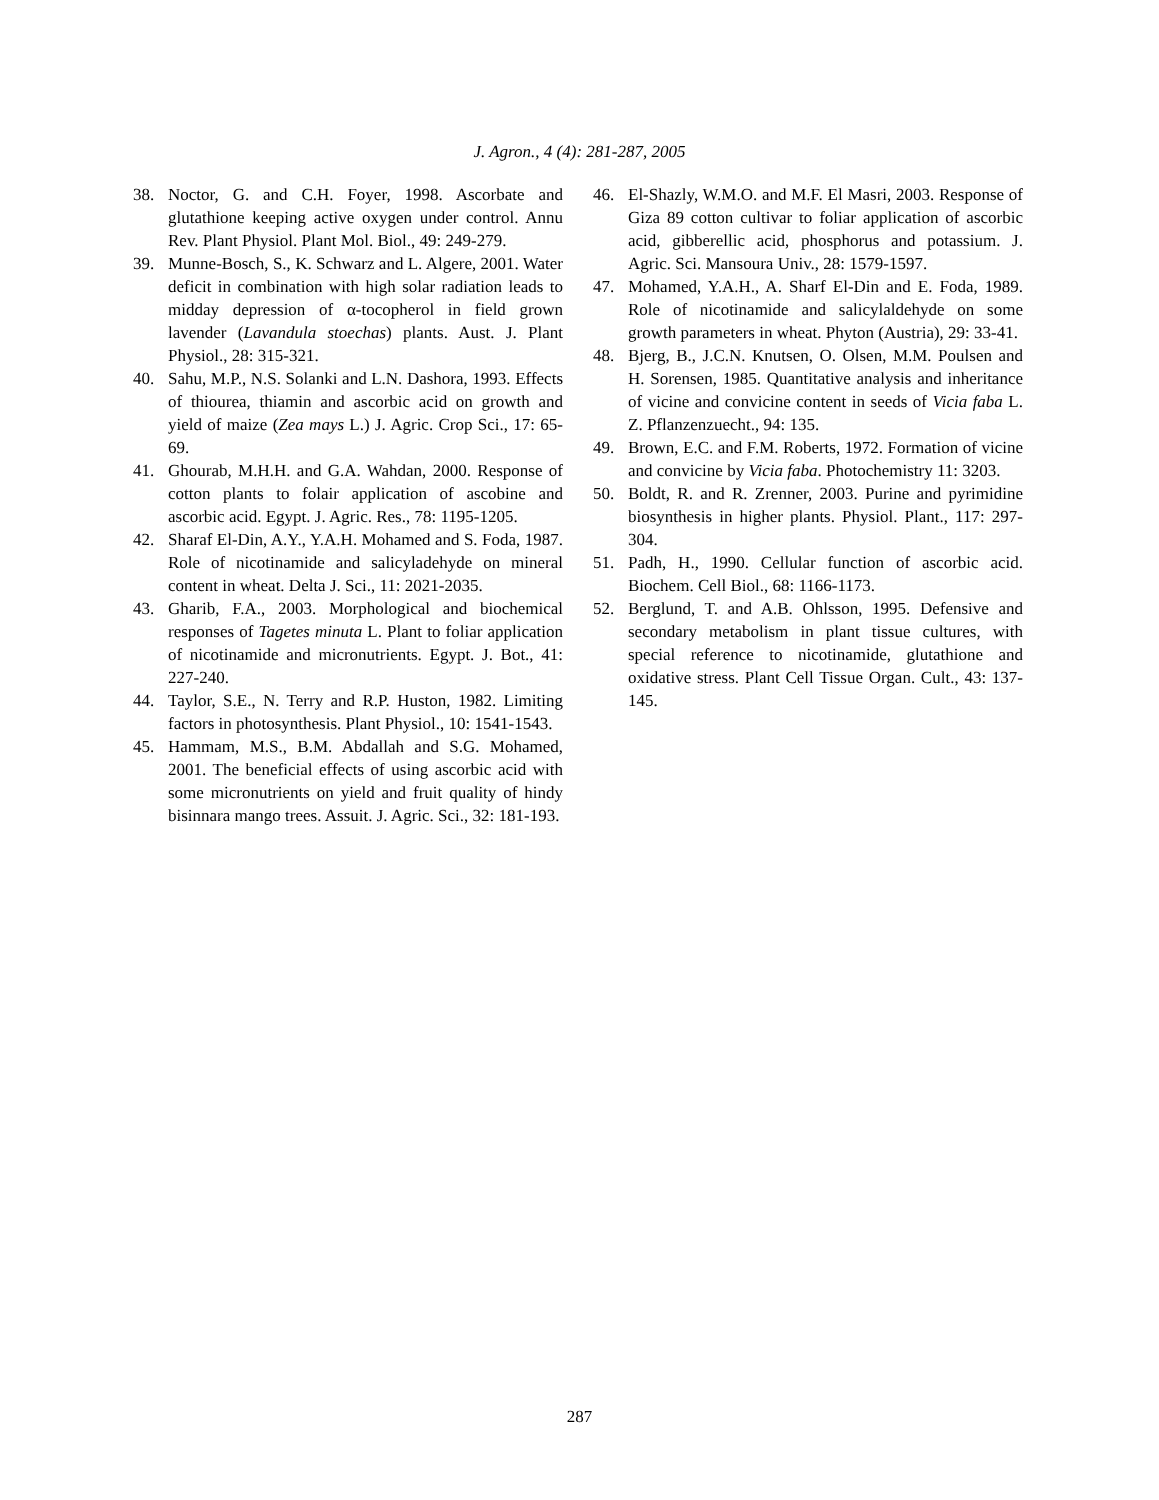J. Agron., 4 (4): 281-287, 2005
38. Noctor, G. and C.H. Foyer, 1998. Ascorbate and glutathione keeping active oxygen under control. Annu Rev. Plant Physiol. Plant Mol. Biol., 49: 249-279.
39. Munne-Bosch, S., K. Schwarz and L. Algere, 2001. Water deficit in combination with high solar radiation leads to midday depression of α-tocopherol in field grown lavender (Lavandula stoechas) plants. Aust. J. Plant Physiol., 28: 315-321.
40. Sahu, M.P., N.S. Solanki and L.N. Dashora, 1993. Effects of thiourea, thiamin and ascorbic acid on growth and yield of maize (Zea mays L.) J. Agric. Crop Sci., 17: 65-69.
41. Ghourab, M.H.H. and G.A. Wahdan, 2000. Response of cotton plants to folair application of ascobine and ascorbic acid. Egypt. J. Agric. Res., 78: 1195-1205.
42. Sharaf El-Din, A.Y., Y.A.H. Mohamed and S. Foda, 1987. Role of nicotinamide and salicyladehyde on mineral content in wheat. Delta J. Sci., 11: 2021-2035.
43. Gharib, F.A., 2003. Morphological and biochemical responses of Tagetes minuta L. Plant to foliar application of nicotinamide and micronutrients. Egypt. J. Bot., 41: 227-240.
44. Taylor, S.E., N. Terry and R.P. Huston, 1982. Limiting factors in photosynthesis. Plant Physiol., 10: 1541-1543.
45. Hammam, M.S., B.M. Abdallah and S.G. Mohamed, 2001. The beneficial effects of using ascorbic acid with some micronutrients on yield and fruit quality of hindy bisinnara mango trees. Assuit. J. Agric. Sci., 32: 181-193.
46. El-Shazly, W.M.O. and M.F. El Masri, 2003. Response of Giza 89 cotton cultivar to foliar application of ascorbic acid, gibberellic acid, phosphorus and potassium. J. Agric. Sci. Mansoura Univ., 28: 1579-1597.
47. Mohamed, Y.A.H., A. Sharf El-Din and E. Foda, 1989. Role of nicotinamide and salicylaldehyde on some growth parameters in wheat. Phyton (Austria), 29: 33-41.
48. Bjerg, B., J.C.N. Knutsen, O. Olsen, M.M. Poulsen and H. Sorensen, 1985. Quantitative analysis and inheritance of vicine and convicine content in seeds of Vicia faba L. Z. Pflanzenzuecht., 94: 135.
49. Brown, E.C. and F.M. Roberts, 1972. Formation of vicine and convicine by Vicia faba. Photochemistry 11: 3203.
50. Boldt, R. and R. Zrenner, 2003. Purine and pyrimidine biosynthesis in higher plants. Physiol. Plant., 117: 297-304.
51. Padh, H., 1990. Cellular function of ascorbic acid. Biochem. Cell Biol., 68: 1166-1173.
52. Berglund, T. and A.B. Ohlsson, 1995. Defensive and secondary metabolism in plant tissue cultures, with special reference to nicotinamide, glutathione and oxidative stress. Plant Cell Tissue Organ. Cult., 43: 137-145.
287